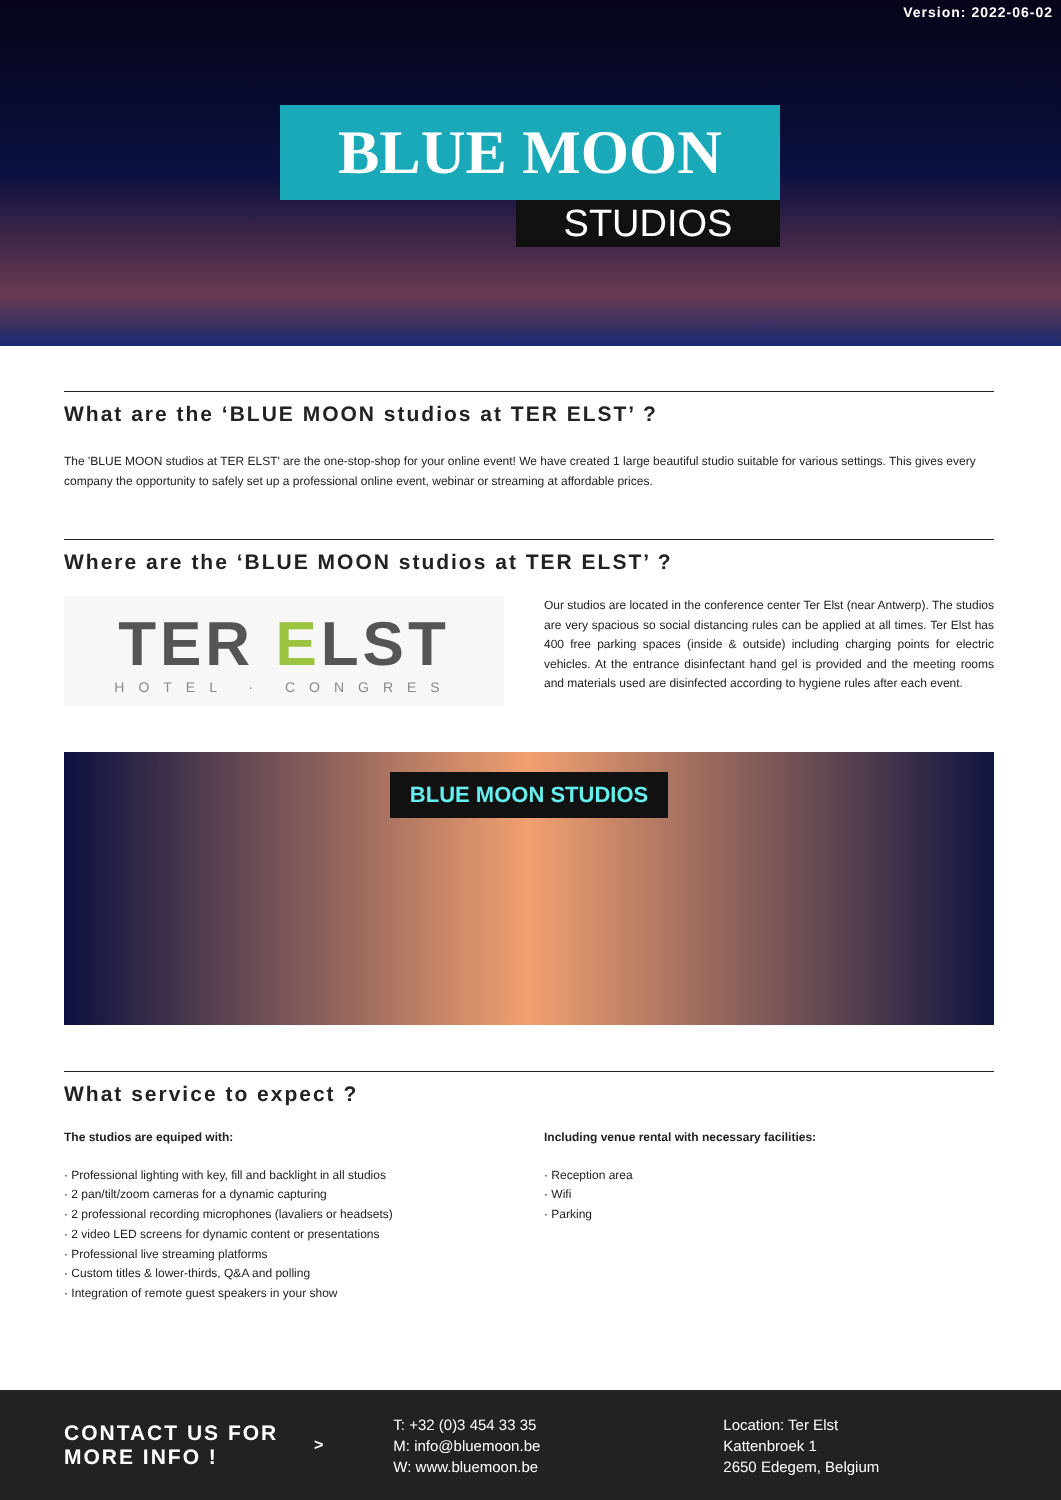Version: 2022-06-02
BLUE MOON
STUDIOS
What are the ‘BLUE MOON studios at TER ELST’ ?
The 'BLUE MOON studios at TER ELST' are the one-stop-shop for your online event! We have created 1 large beautiful studio suitable for various settings. This gives every company the opportunity to safely set up a professional online event, webinar or streaming at affordable prices.
Where are the ‘BLUE MOON studios at TER ELST’ ?
TER ELST
HOTEL · CONGRES
Our studios are located in the conference center Ter Elst (near Antwerp). The studios are very spacious so social distancing rules can be applied at all times. Ter Elst has 400 free parking spaces (inside & outside) including charging points for electric vehicles. At the entrance disinfectant hand gel is provided and the meeting rooms and materials used are disinfected according to hygiene rules after each event.
BLUE MOON STUDIOS
What service to expect ?
The studios are equiped with:
· Professional lighting with key, fill and backlight in all studios
· 2 pan/tilt/zoom cameras for a dynamic capturing
· 2 professional recording microphones (lavaliers or headsets)
· 2 video LED screens for dynamic content or presentations
· Professional live streaming platforms
· Custom titles & lower-thirds, Q&A and polling
· Integration of remote guest speakers in your show
Including venue rental with necessary facilities:
· Reception area
· Wifi
· Parking
CONTACT US FOR MORE INFO ! >
T: +32 (0)3 454 33 35
M: info@bluemoon.be
W: www.bluemoon.be
Location: Ter Elst
Kattenbroek 1
2650 Edegem, Belgium